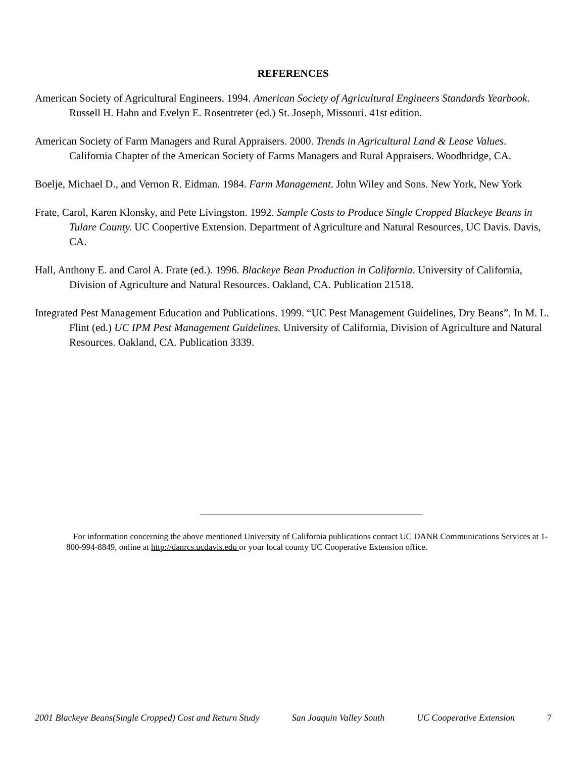REFERENCES
American Society of Agricultural Engineers. 1994. American Society of Agricultural Engineers Standards Yearbook. Russell H. Hahn and Evelyn E. Rosentreter (ed.) St. Joseph, Missouri. 41st edition.
American Society of Farm Managers and Rural Appraisers. 2000. Trends in Agricultural Land & Lease Values. California Chapter of the American Society of Farms Managers and Rural Appraisers. Woodbridge, CA.
Boelje, Michael D., and Vernon R. Eidman. 1984. Farm Management. John Wiley and Sons. New York, New York
Frate, Carol, Karen Klonsky, and Pete Livingston. 1992. Sample Costs to Produce Single Cropped Blackeye Beans in Tulare County. UC Coopertive Extension. Department of Agriculture and Natural Resources, UC Davis. Davis, CA.
Hall, Anthony E. and Carol A. Frate (ed.). 1996. Blackeye Bean Production in California. University of California, Division of Agriculture and Natural Resources. Oakland, CA. Publication 21518.
Integrated Pest Management Education and Publications. 1999. “UC Pest Management Guidelines, Dry Beans”. In M. L. Flint (ed.) UC IPM Pest Management Guidelines. University of California, Division of Agriculture and Natural Resources. Oakland, CA. Publication 3339.
For information concerning the above mentioned University of California publications contact UC DANR Communications Services at 1-800-994-8849, online at http://danrcs.ucdavis.edu or your local county UC Cooperative Extension office.
2001 Blackeye Beans(Single Cropped) Cost and Return Study San Joaquin Valley South UC Cooperative Extension 7